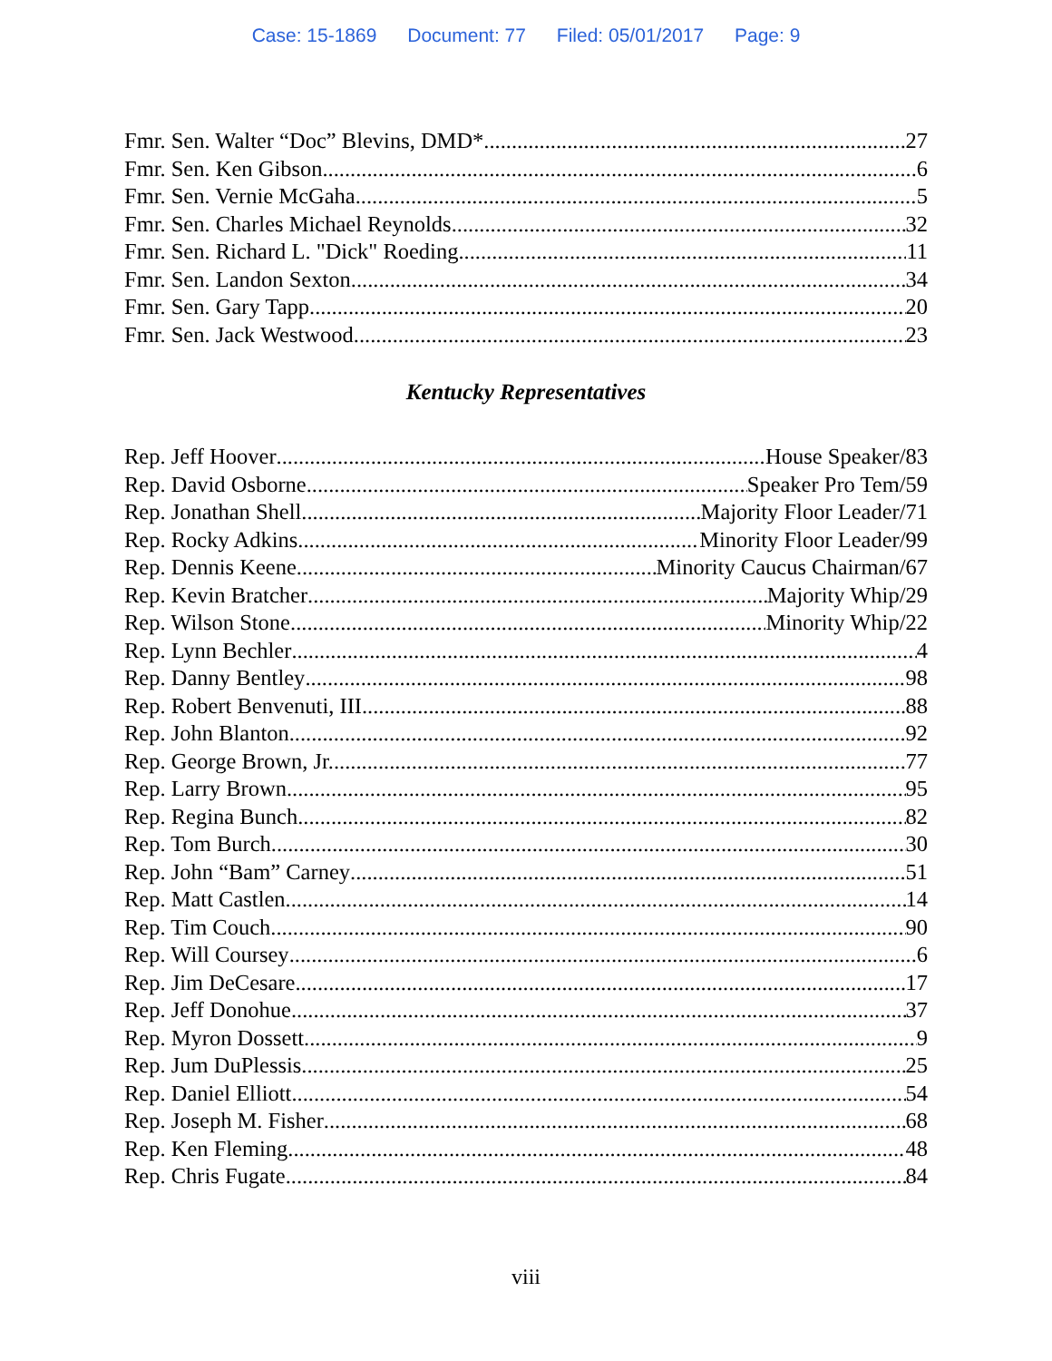Case: 15-1869 Document: 77 Filed: 05/01/2017 Page: 9
Fmr. Sen. Walter “Doc” Blevins, DMD* 27
Fmr. Sen. Ken Gibson 6
Fmr. Sen. Vernie McGaha 5
Fmr. Sen. Charles Michael Reynolds 32
Fmr. Sen. Richard L. "Dick" Roeding 11
Fmr. Sen. Landon Sexton 34
Fmr. Sen. Gary Tapp 20
Fmr. Sen. Jack Westwood 23
Kentucky Representatives
Rep. Jeff Hoover House Speaker/83
Rep. David Osborne Speaker Pro Tem/59
Rep. Jonathan Shell Majority Floor Leader/71
Rep. Rocky Adkins Minority Floor Leader/99
Rep. Dennis Keene Minority Caucus Chairman/67
Rep. Kevin Bratcher Majority Whip/29
Rep. Wilson Stone Minority Whip/22
Rep. Lynn Bechler 4
Rep. Danny Bentley 98
Rep. Robert Benvenuti, III 88
Rep. John Blanton 92
Rep. George Brown, Jr. 77
Rep. Larry Brown 95
Rep. Regina Bunch 82
Rep. Tom Burch 30
Rep. John “Bam” Carney 51
Rep. Matt Castlen 14
Rep. Tim Couch 90
Rep. Will Coursey 6
Rep. Jim DeCesare 17
Rep. Jeff Donohue 37
Rep. Myron Dossett 9
Rep. Jum DuPlessis 25
Rep. Daniel Elliott 54
Rep. Joseph M. Fisher 68
Rep. Ken Fleming 48
Rep. Chris Fugate 84
viii